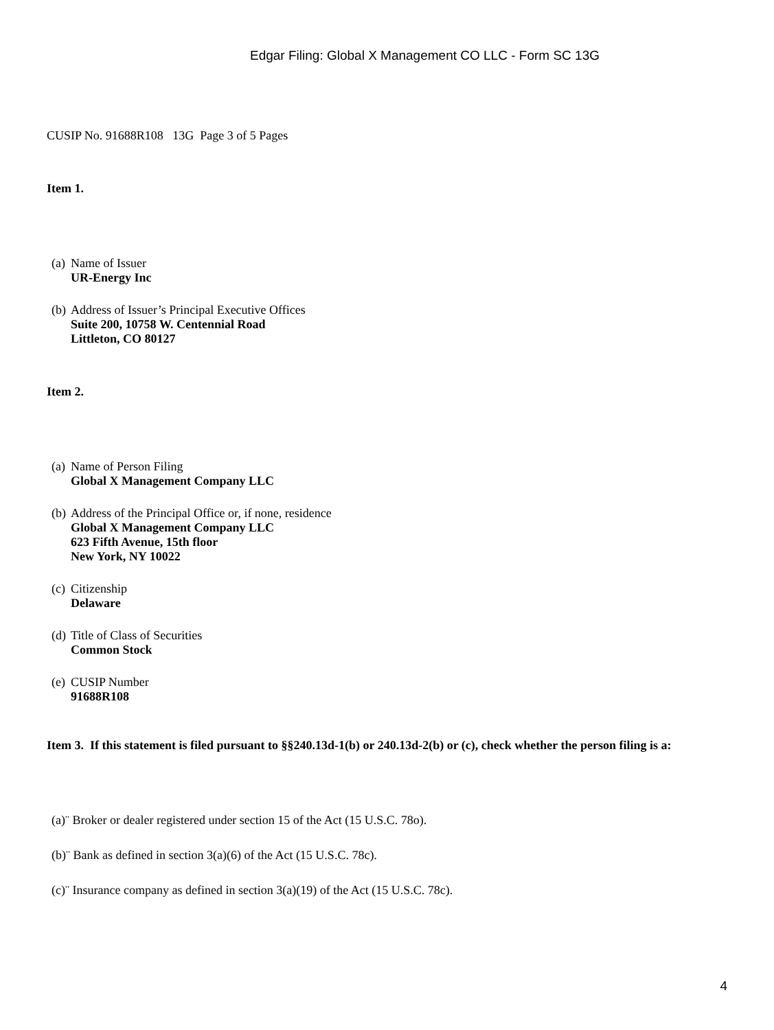Edgar Filing: Global X Management CO LLC - Form SC 13G
CUSIP No. 91688R108 13G Page 3 of 5 Pages
Item 1.
(a) Name of Issuer
UR-Energy Inc
(b) Address of Issuer’s Principal Executive Offices
Suite 200, 10758 W. Centennial Road
Littleton, CO 80127
Item 2.
(a) Name of Person Filing
Global X Management Company LLC
(b) Address of the Principal Office or, if none, residence
Global X Management Company LLC
623 Fifth Avenue, 15th floor
New York, NY 10022
(c) Citizenship
Delaware
(d) Title of Class of Securities
Common Stock
(e) CUSIP Number
91688R108
Item 3. If this statement is filed pursuant to §§240.13d-1(b) or 240.13d-2(b) or (c), check whether the person filing is a:
(a)¨ Broker or dealer registered under section 15 of the Act (15 U.S.C. 78o).
(b)¨ Bank as defined in section 3(a)(6) of the Act (15 U.S.C. 78c).
(c)¨ Insurance company as defined in section 3(a)(19) of the Act (15 U.S.C. 78c).
4